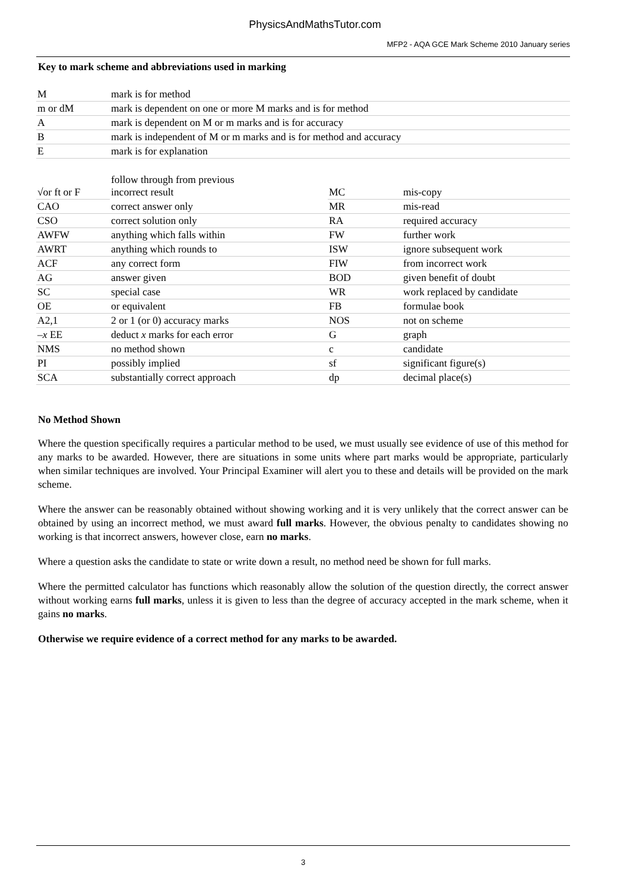PhysicsAndMathsTutor.com
MFP2 - AQA GCE Mark Scheme 2010 January series
Key to mark scheme and abbreviations used in marking
| M | mark is for method |
| m or dM | mark is dependent on one or more M marks and is for method |
| A | mark is dependent on M or m marks and is for accuracy |
| B | mark is independent of M or m marks and is for method and accuracy |
| E | mark is for explanation |
| √or ft or F | follow through from previous incorrect result | MC | mis-copy |
| CAO | correct answer only | MR | mis-read |
| CSO | correct solution only | RA | required accuracy |
| AWFW | anything which falls within | FW | further work |
| AWRT | anything which rounds to | ISW | ignore subsequent work |
| ACF | any correct form | FIW | from incorrect work |
| AG | answer given | BOD | given benefit of doubt |
| SC | special case | WR | work replaced by candidate |
| OE | or equivalent | FB | formulae book |
| A2,1 | 2 or 1 (or 0) accuracy marks | NOS | not on scheme |
| – x EE | deduct x marks for each error | G | graph |
| NMS | no method shown | c | candidate |
| PI | possibly implied | sf | significant figure(s) |
| SCA | substantially correct approach | dp | decimal place(s) |
No Method Shown
Where the question specifically requires a particular method to be used, we must usually see evidence of use of this method for any marks to be awarded. However, there are situations in some units where part marks would be appropriate, particularly when similar techniques are involved. Your Principal Examiner will alert you to these and details will be provided on the mark scheme.
Where the answer can be reasonably obtained without showing working and it is very unlikely that the correct answer can be obtained by using an incorrect method, we must award full marks. However, the obvious penalty to candidates showing no working is that incorrect answers, however close, earn no marks.
Where a question asks the candidate to state or write down a result, no method need be shown for full marks.
Where the permitted calculator has functions which reasonably allow the solution of the question directly, the correct answer without working earns full marks, unless it is given to less than the degree of accuracy accepted in the mark scheme, when it gains no marks.
Otherwise we require evidence of a correct method for any marks to be awarded.
3